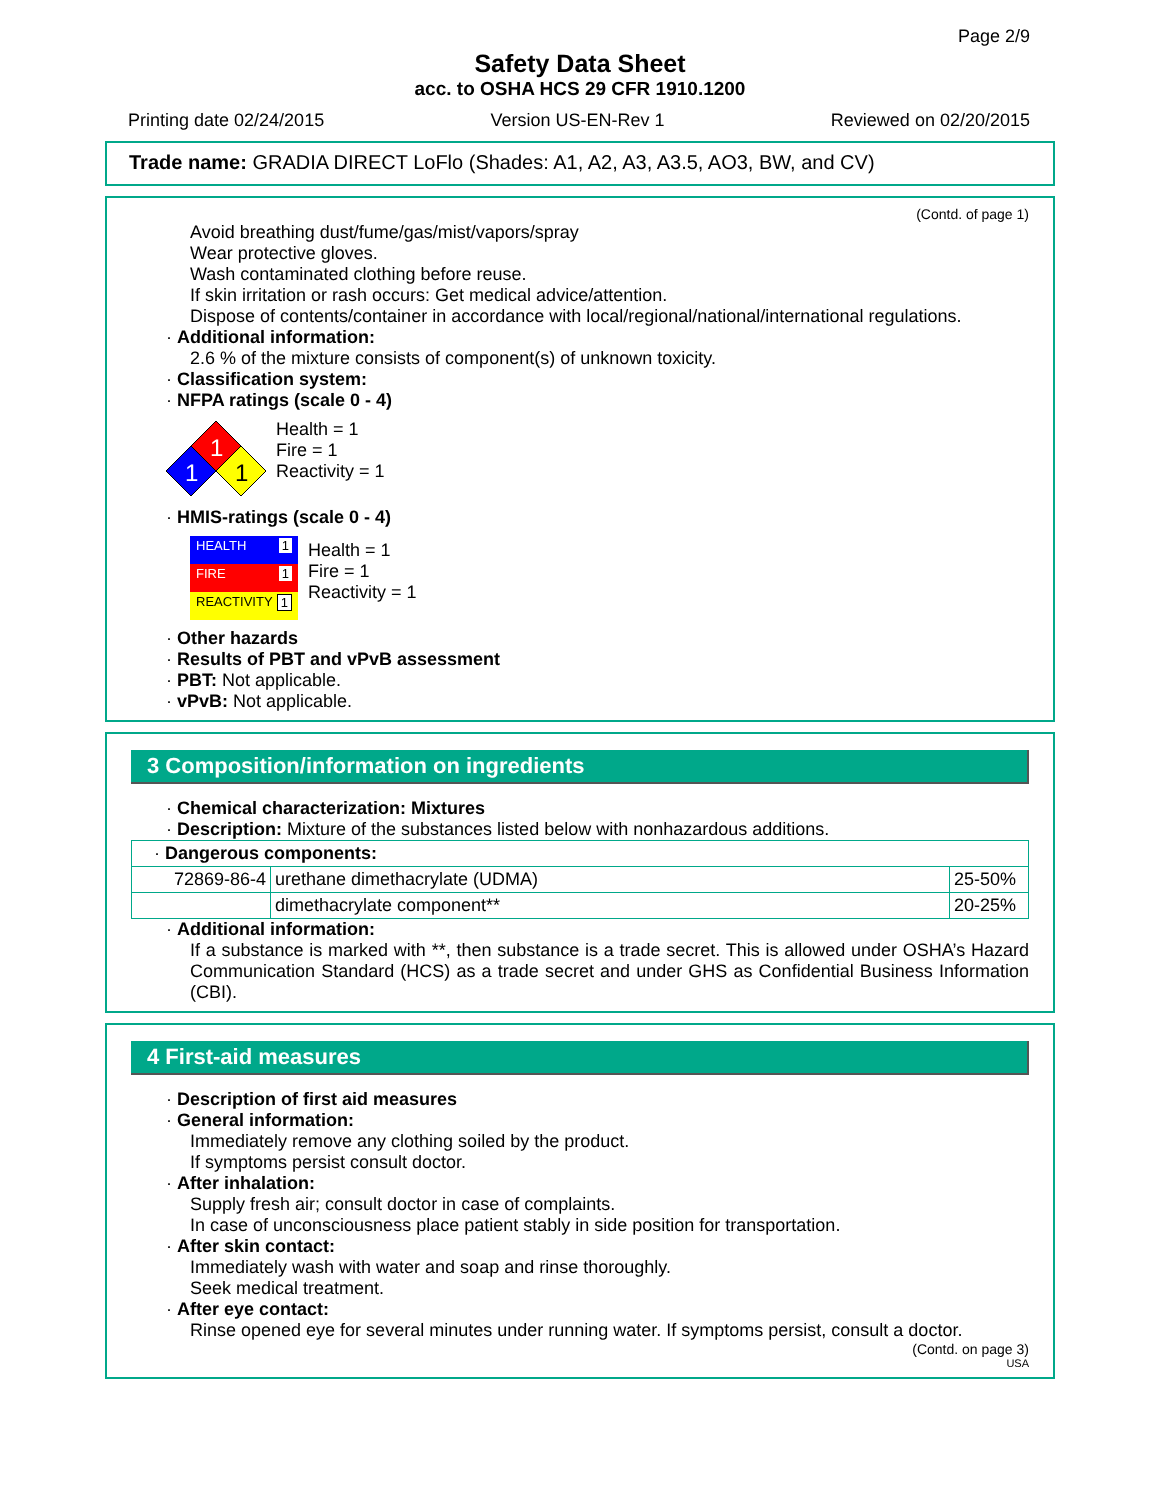Page 2/9
Safety Data Sheet
acc. to OSHA HCS 29 CFR 1910.1200
Printing date 02/24/2015 Version US-EN-Rev 1 Reviewed on 02/20/2015
Trade name: GRADIA DIRECT LoFlo (Shades: A1, A2, A3, A3.5, AO3, BW, and CV)
(Contd. of page 1)
Avoid breathing dust/fume/gas/mist/vapors/spray
Wear protective gloves.
Wash contaminated clothing before reuse.
If skin irritation or rash occurs: Get medical advice/attention.
Dispose of contents/container in accordance with local/regional/national/international regulations.
· Additional information:
2.6 % of the mixture consists of component(s) of unknown toxicity.
· Classification system:
· NFPA ratings (scale 0 - 4)
1
1
1
Health = 1
Fire = 1
Reactivity = 1
· HMIS-ratings (scale 0 - 4)
HEALTH 1
FIRE 1
REACTIVITY 1
Health = 1
Fire = 1
Reactivity = 1
· Other hazards
· Results of PBT and vPvB assessment
· PBT: Not applicable.
· vPvB: Not applicable.
3 Composition/information on ingredients
· Chemical characterization: Mixtures
· Description: Mixture of the substances listed below with nonhazardous additions.
| · Dangerous components: | | |
| 72869-86-4 | urethane dimethacrylate (UDMA) | 25-50% |
| | dimethacrylate component** | 20-25% |
· Additional information:
If a substance is marked with **, then substance is a trade secret. This is allowed under OSHA’s Hazard Communication Standard (HCS) as a trade secret and under GHS as Confidential Business Information (CBI).
4 First-aid measures
· Description of first aid measures
· General information:
Immediately remove any clothing soiled by the product.
If symptoms persist consult doctor.
· After inhalation:
Supply fresh air; consult doctor in case of complaints.
In case of unconsciousness place patient stably in side position for transportation.
· After skin contact:
Immediately wash with water and soap and rinse thoroughly.
Seek medical treatment.
· After eye contact:
Rinse opened eye for several minutes under running water. If symptoms persist, consult a doctor.
(Contd. on page 3)
USA